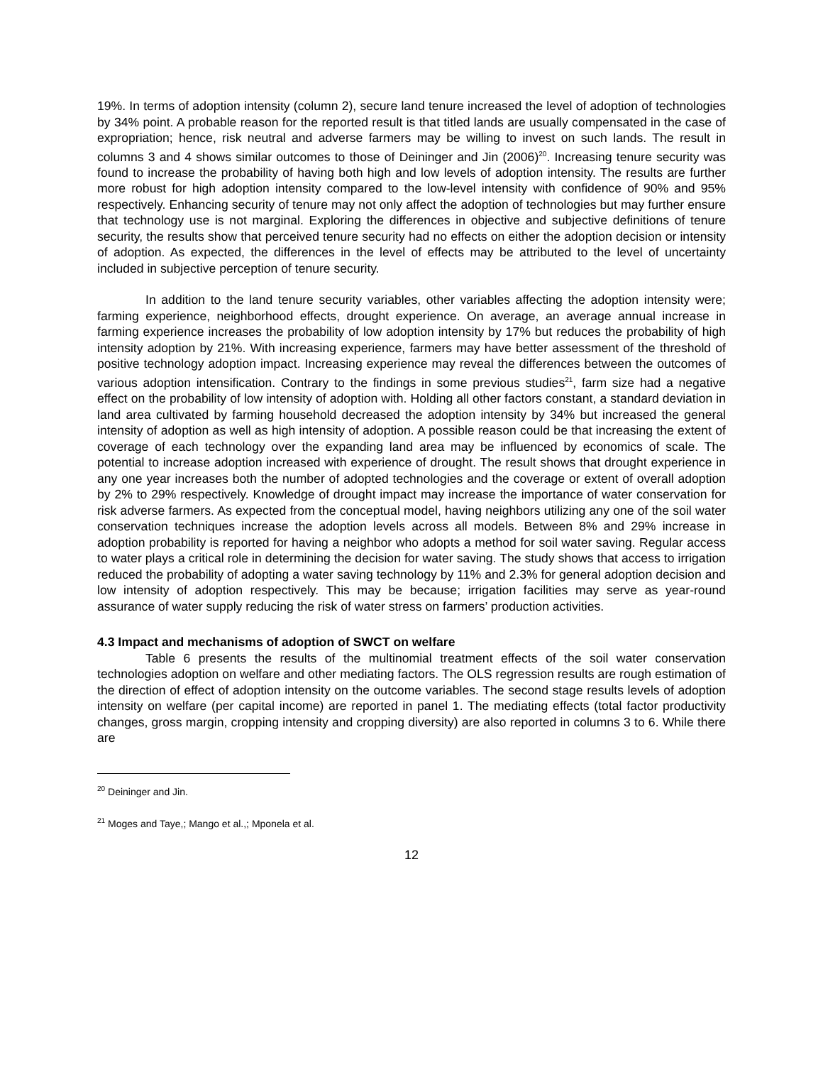19%. In terms of adoption intensity (column 2), secure land tenure increased the level of adoption of technologies by 34% point. A probable reason for the reported result is that titled lands are usually compensated in the case of expropriation; hence, risk neutral and adverse farmers may be willing to invest on such lands. The result in columns 3 and 4 shows similar outcomes to those of Deininger and Jin (2006)<sup>20</sup>. Increasing tenure security was found to increase the probability of having both high and low levels of adoption intensity. The results are further more robust for high adoption intensity compared to the low-level intensity with confidence of 90% and 95% respectively. Enhancing security of tenure may not only affect the adoption of technologies but may further ensure that technology use is not marginal. Exploring the differences in objective and subjective definitions of tenure security, the results show that perceived tenure security had no effects on either the adoption decision or intensity of adoption. As expected, the differences in the level of effects may be attributed to the level of uncertainty included in subjective perception of tenure security.
In addition to the land tenure security variables, other variables affecting the adoption intensity were; farming experience, neighborhood effects, drought experience. On average, an average annual increase in farming experience increases the probability of low adoption intensity by 17% but reduces the probability of high intensity adoption by 21%. With increasing experience, farmers may have better assessment of the threshold of positive technology adoption impact. Increasing experience may reveal the differences between the outcomes of various adoption intensification. Contrary to the findings in some previous studies<sup>21</sup>, farm size had a negative effect on the probability of low intensity of adoption with. Holding all other factors constant, a standard deviation in land area cultivated by farming household decreased the adoption intensity by 34% but increased the general intensity of adoption as well as high intensity of adoption. A possible reason could be that increasing the extent of coverage of each technology over the expanding land area may be influenced by economics of scale. The potential to increase adoption increased with experience of drought. The result shows that drought experience in any one year increases both the number of adopted technologies and the coverage or extent of overall adoption by 2% to 29% respectively. Knowledge of drought impact may increase the importance of water conservation for risk adverse farmers. As expected from the conceptual model, having neighbors utilizing any one of the soil water conservation techniques increase the adoption levels across all models. Between 8% and 29% increase in adoption probability is reported for having a neighbor who adopts a method for soil water saving. Regular access to water plays a critical role in determining the decision for water saving. The study shows that access to irrigation reduced the probability of adopting a water saving technology by 11% and 2.3% for general adoption decision and low intensity of adoption respectively. This may be because; irrigation facilities may serve as year-round assurance of water supply reducing the risk of water stress on farmers’ production activities.
4.3 Impact and mechanisms of adoption of SWCT on welfare
Table 6 presents the results of the multinomial treatment effects of the soil water conservation technologies adoption on welfare and other mediating factors. The OLS regression results are rough estimation of the direction of effect of adoption intensity on the outcome variables. The second stage results levels of adoption intensity on welfare (per capital income) are reported in panel 1. The mediating effects (total factor productivity changes, gross margin, cropping intensity and cropping diversity) are also reported in columns 3 to 6. While there are
<sup>20</sup> Deininger and Jin.
<sup>21</sup> Moges and Taye,; Mango et al.,; Mponela et al.
12